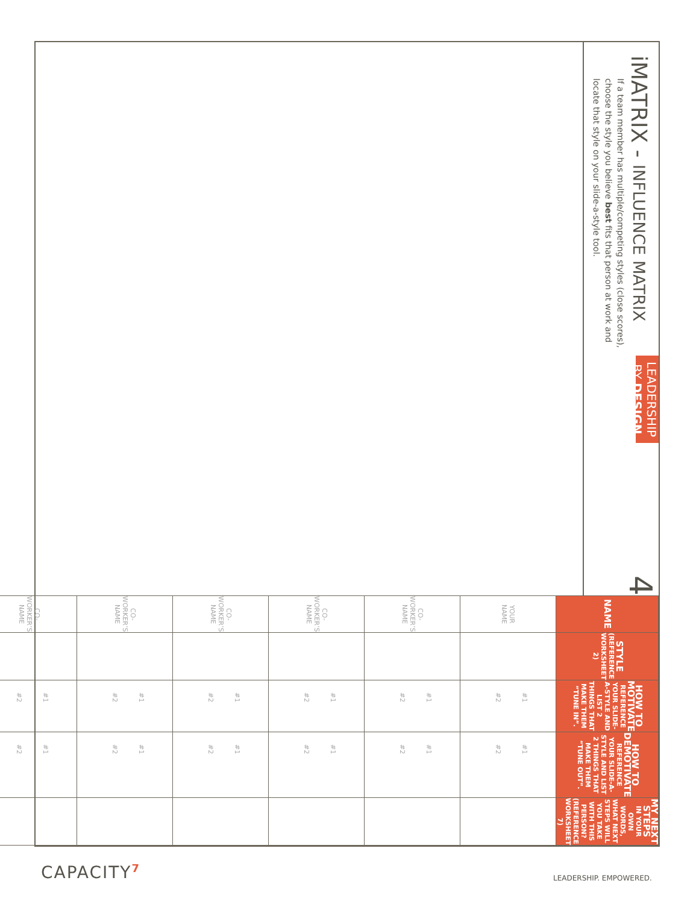iMATRIX - INFLUENCE MATRIX
If a team member has multiple/competing styles (close scores), choose the style you believe best fits that person at work and locate that style on your slide-a-style tool.
LEADERSHIP BY DESIGN
4
| NAME | STYLE (REFERENCE WORKSHEET 2) | HOW TO MOTIVATE REFERENCE YOUR SLIDE-A-STYLE AND LIST 2 THINGS THAT MAKE THEM “TUNE IN”. | HOW TO DEMOTIVATE REFERENCE YOUR SLIDE-A-STYLE AND LIST 2 THINGS THAT MAKE THEM “TUNE OUT”. | MY NEXT STEPS IN YOUR OWN WORDS, WHAT NEXT STEPS WILL YOU TAKE WITH THIS PERSON? (REFERENCE WORKSHEET 7) |
| --- | --- | --- | --- | --- |
| YOUR NAME | | #1 #2 | #1 #2 | |
| CO-WORKER’S NAME | | #1 #2 | #1 #2 | |
| CO-WORKER’S NAME | | #1 #2 | #1 #2 | |
| CO-WORKER’S NAME | | #1 #2 | #1 #2 | |
| CO-WORKER’S NAME | | #1 #2 | #1 #2 | |
| CO-WORKER’S NAME | | #1 #2 | #1 #2 | |
CAPACITY<sup>7</sup> LEADERSHIP. EMPOWERED.